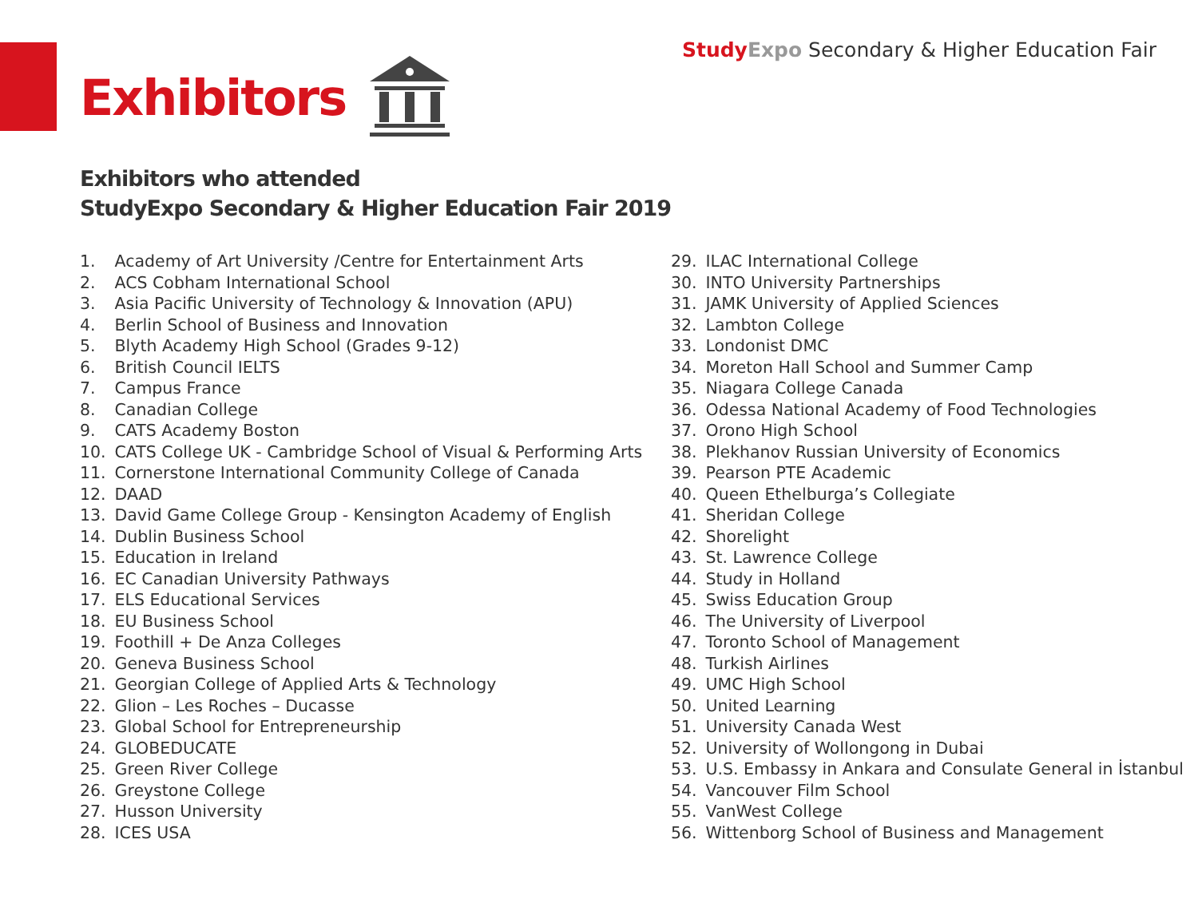Study Expo Secondary & Higher Education Fair
Exhibitors
Exhibitors who attended
StudyExpo Secondary & Higher Education Fair 2019
1. Academy of Art University /Centre for Entertainment Arts
2. ACS Cobham International School
3. Asia Pacific University of Technology & Innovation (APU)
4. Berlin School of Business and Innovation
5. Blyth Academy High School (Grades 9-12)
6. British Council IELTS
7. Campus France
8. Canadian College
9. CATS Academy Boston
10. CATS College UK - Cambridge School of Visual & Performing Arts
11. Cornerstone International Community College of Canada
12. DAAD
13. David Game College Group - Kensington Academy of English
14. Dublin Business School
15. Education in Ireland
16. EC Canadian University Pathways
17. ELS Educational Services
18. EU Business School
19. Foothill + De Anza Colleges
20. Geneva Business School
21. Georgian College of Applied Arts & Technology
22. Glion – Les Roches – Ducasse
23. Global School for Entrepreneurship
24. GLOBEDUCATE
25. Green River College
26. Greystone College
27. Husson University
28. ICES USA
29. ILAC International College
30. INTO University Partnerships
31. JAMK University of Applied Sciences
32. Lambton College
33. Londonist DMC
34. Moreton Hall School and Summer Camp
35. Niagara College Canada
36. Odessa National Academy of Food Technologies
37. Orono High School
38. Plekhanov Russian University of Economics
39. Pearson PTE Academic
40. Queen Ethelburga’s Collegiate
41. Sheridan College
42. Shorelight
43. St. Lawrence College
44. Study in Holland
45. Swiss Education Group
46. The University of Liverpool
47. Toronto School of Management
48. Turkish Airlines
49. UMC High School
50. United Learning
51. University Canada West
52. University of Wollongong in Dubai
53. U.S. Embassy in Ankara and Consulate General in İstanbul
54. Vancouver Film School
55. VanWest College
56. Wittenborg School of Business and Management